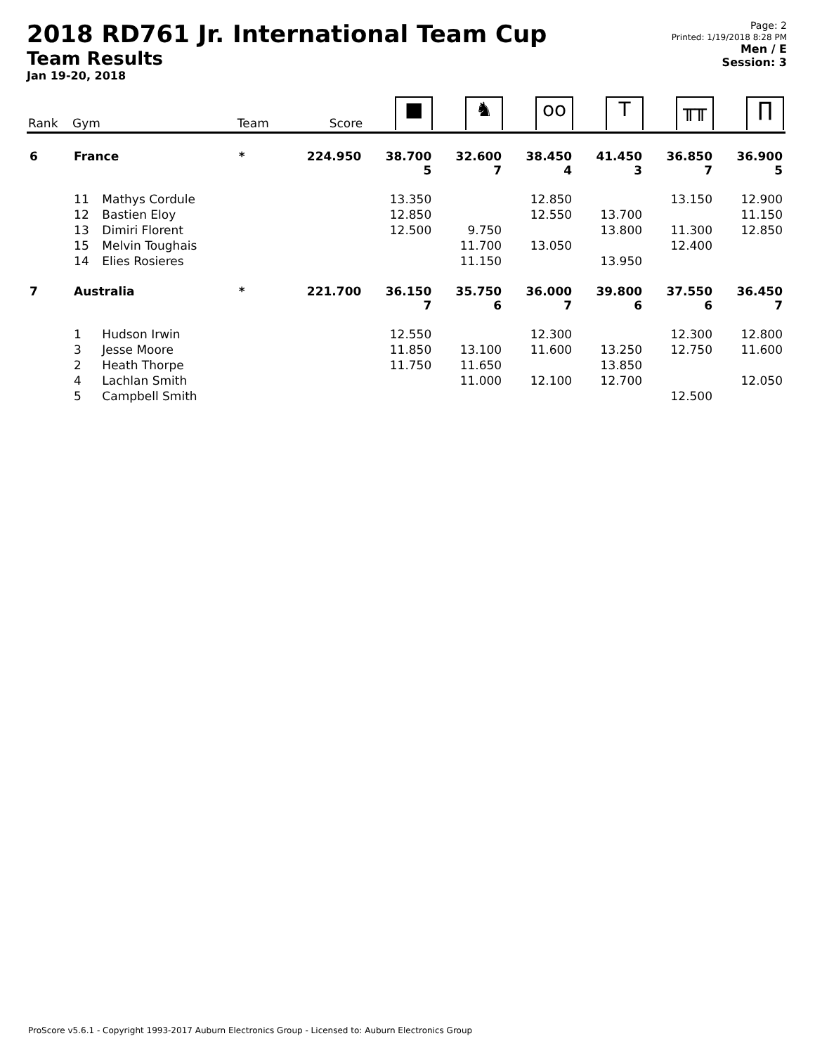2018 RD761 Jr. International Team Cup
Team Results
Jan 19-20, 2018
Page: 2
Printed: 1/19/2018 8:28 PM
Men / E
Session: 3
| Rank | Gym | | Team | Score | ■ | ♞ | oo | T | ╥╥ | ∏ |
| --- | --- | --- | --- | --- | --- | --- | --- | --- | --- | --- |
| 6 | France | | * | 224.950 | 38.700 5 | 32.600 7 | 38.450 4 | 41.450 3 | 36.850 7 | 36.900 5 |
| | 11 | Mathys Cordule | | | 13.350 | | 12.850 | | 13.150 | 12.900 |
| | 12 | Bastien Eloy | | | 12.850 | | 12.550 | 13.700 | | 11.150 |
| | 13 | Dimiri Florent | | | 12.500 | 9.750 | | 13.800 | 11.300 | 12.850 |
| | 15 | Melvin Toughais | | | | 11.700 | 13.050 | | 12.400 | |
| | 14 | Elies Rosieres | | | | 11.150 | | 13.950 | | |
| 7 | Australia | | * | 221.700 | 36.150 7 | 35.750 6 | 36.000 7 | 39.800 6 | 37.550 6 | 36.450 7 |
| | 1 | Hudson Irwin | | | 12.550 | | 12.300 | | 12.300 | 12.800 |
| | 3 | Jesse Moore | | | 11.850 | 13.100 | 11.600 | 13.250 | 12.750 | 11.600 |
| | 2 | Heath Thorpe | | | 11.750 | 11.650 | | 13.850 | | |
| | 4 | Lachlan Smith | | | | 11.000 | 12.100 | 12.700 | | 12.050 |
| | 5 | Campbell Smith | | | | | | | 12.500 | |
ProScore v5.6.1 - Copyright 1993-2017 Auburn Electronics Group - Licensed to: Auburn Electronics Group